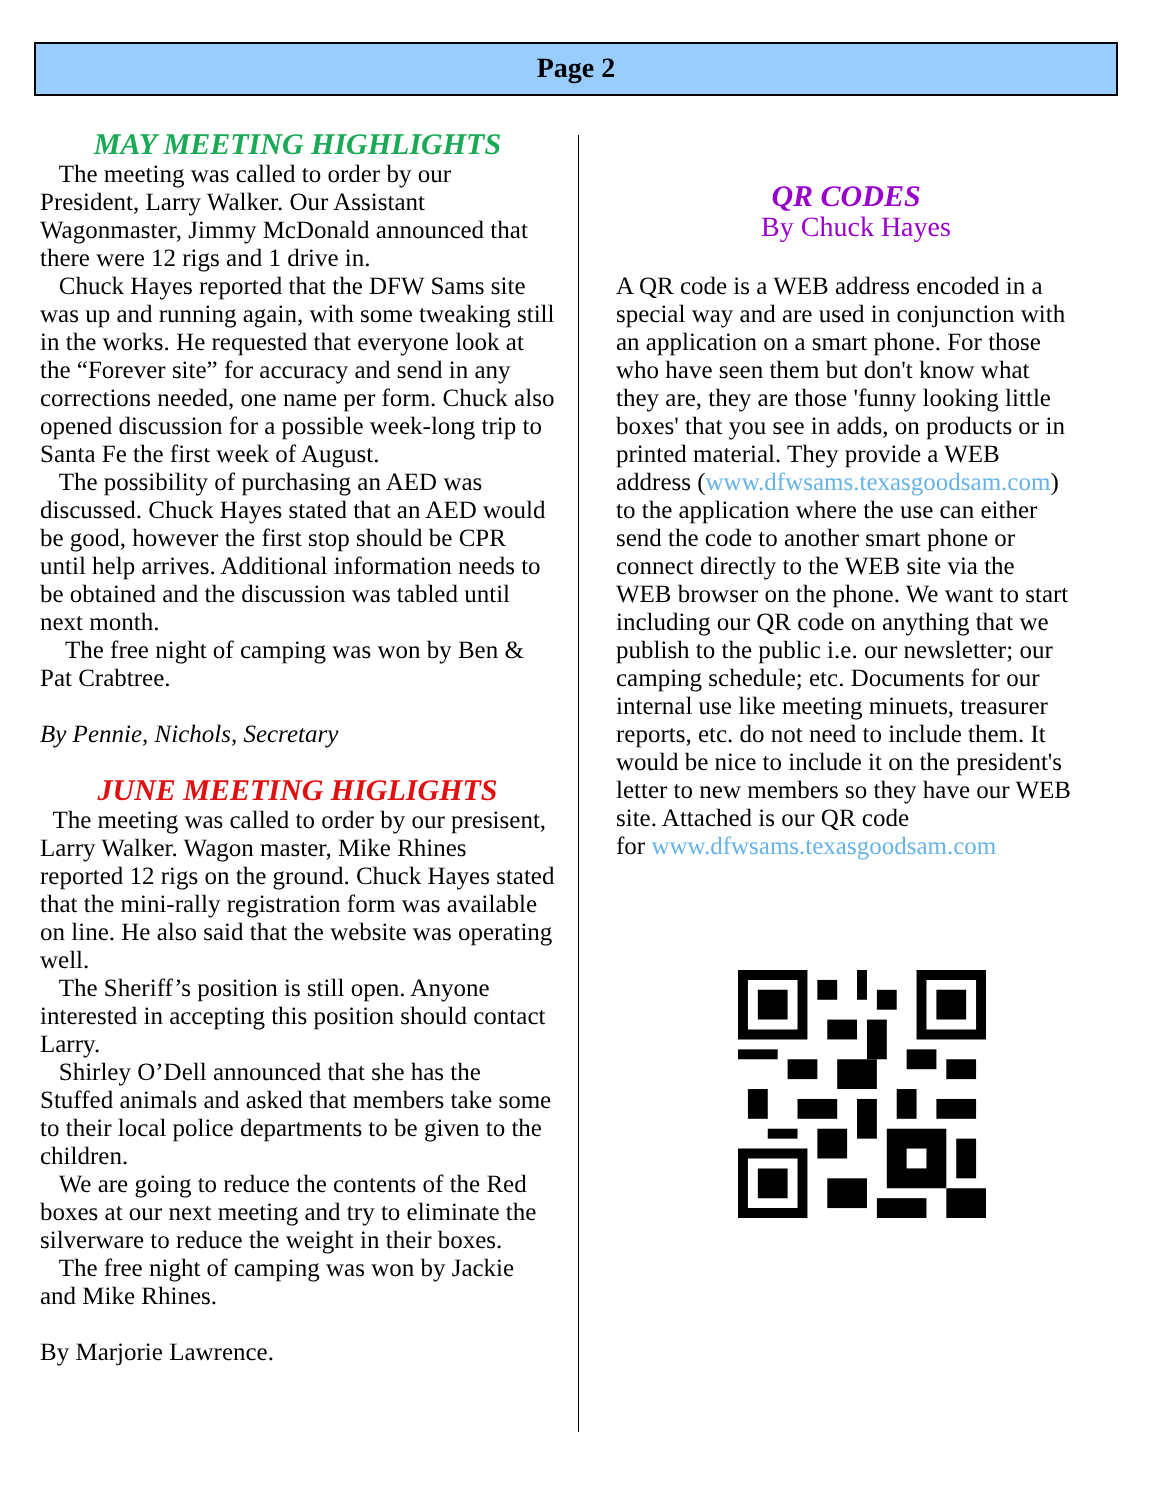Page 2
MAY MEETING HIGHLIGHTS
The meeting was called to order by our President, Larry Walker. Our Assistant Wagonmaster, Jimmy McDonald announced that there were 12 rigs and 1 drive in.
Chuck Hayes reported that the DFW Sams site was up and running again, with some tweaking still in the works. He requested that everyone look at the “Forever site” for accuracy and send in any corrections needed, one name per form. Chuck also opened discussion for a possible week-long trip to Santa Fe the first week of August.
The possibility of purchasing an AED was discussed. Chuck Hayes stated that an AED would be good, however the first stop should be CPR until help arrives. Additional information needs to be obtained and the discussion was tabled until next month.
The free night of camping was won by Ben & Pat Crabtree.
By Pennie, Nichols, Secretary
JUNE MEETING HIGLIGHTS
The meeting was called to order by our presisent, Larry Walker. Wagon master, Mike Rhines reported 12 rigs on the ground. Chuck Hayes stated that the mini-rally registration form was available on line. He also said that the website was operating well.
The Sheriff’s position is still open. Anyone interested in accepting this position should contact Larry.
Shirley O’Dell announced that she has the Stuffed animals and asked that members take some to their local police departments to be given to the children.
We are going to reduce the contents of the Red boxes at our next meeting and try to eliminate the silverware to reduce the weight in their boxes.
The free night of camping was won by Jackie and Mike Rhines.
By Marjorie Lawrence.
QR CODES
By Chuck Hayes
A QR code is a WEB address encoded in a special way and are used in conjunction with an application on a smart phone. For those who have seen them but don't know what they are, they are those 'funny looking little boxes' that you see in adds, on products or in printed material. They provide a WEB address (www.dfwsams.texasgoodsam.com) to the application where the use can either send the code to another smart phone or connect directly to the WEB site via the WEB browser on the phone. We want to start including our QR code on anything that we publish to the public i.e. our newsletter; our camping schedule; etc. Documents for our internal use like meeting minuets, treasurer reports, etc. do not need to include them. It would be nice to include it on the president's letter to new members so they have our WEB site. Attached is our QR code
for www.dfwsams.texasgoodsam.com